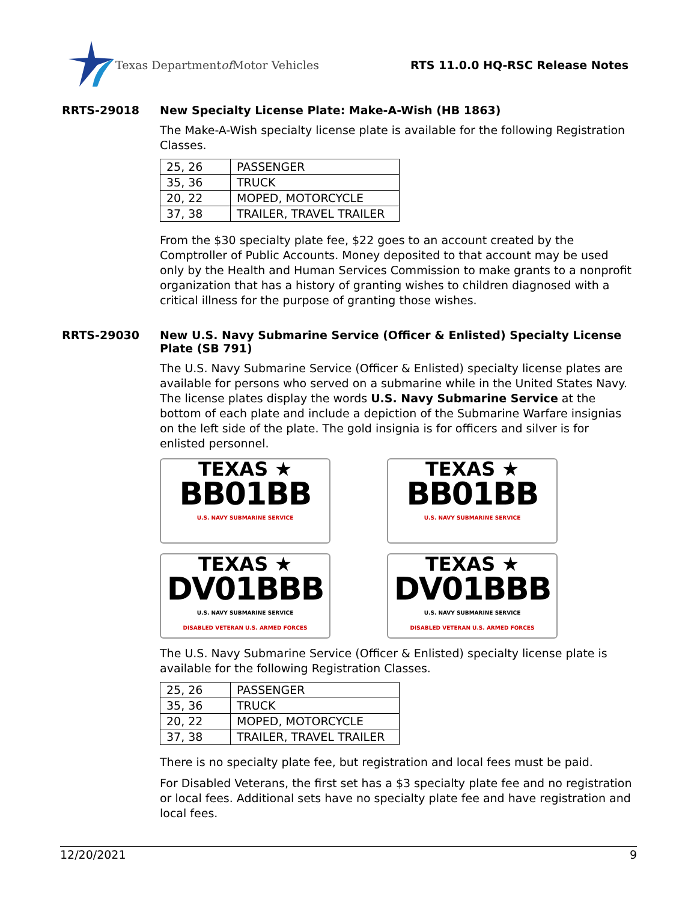Texas Department of Motor Vehicles
RTS 11.0.0 HQ-RSC Release Notes
RRTS-29018 New Specialty License Plate: Make-A-Wish (HB 1863)
The Make-A-Wish specialty license plate is available for the following Registration Classes.
| 25, 26 | PASSENGER |
| 35, 36 | TRUCK |
| 20, 22 | MOPED, MOTORCYCLE |
| 37, 38 | TRAILER, TRAVEL TRAILER |
From the $30 specialty plate fee, $22 goes to an account created by the Comptroller of Public Accounts. Money deposited to that account may be used only by the Health and Human Services Commission to make grants to a nonprofit organization that has a history of granting wishes to children diagnosed with a critical illness for the purpose of granting those wishes.
RRTS-29030 New U.S. Navy Submarine Service (Officer & Enlisted) Specialty License Plate (SB 791)
The U.S. Navy Submarine Service (Officer & Enlisted) specialty license plates are available for persons who served on a submarine while in the United States Navy. The license plates display the words U.S. Navy Submarine Service at the bottom of each plate and include a depiction of the Submarine Warfare insignias on the left side of the plate. The gold insignia is for officers and silver is for enlisted personnel.
TEXAS ★
BB01BB
U.S. NAVY SUBMARINE SERVICE
TEXAS ★
BB01BB
U.S. NAVY SUBMARINE SERVICE
TEXAS ★
DV01BBB
U.S. NAVY SUBMARINE SERVICE
DISABLED VETERAN U.S. ARMED FORCES
TEXAS ★
DV01BBB
U.S. NAVY SUBMARINE SERVICE
DISABLED VETERAN U.S. ARMED FORCES
The U.S. Navy Submarine Service (Officer & Enlisted) specialty license plate is available for the following Registration Classes.
| 25, 26 | PASSENGER |
| 35, 36 | TRUCK |
| 20, 22 | MOPED, MOTORCYCLE |
| 37, 38 | TRAILER, TRAVEL TRAILER |
There is no specialty plate fee, but registration and local fees must be paid.
For Disabled Veterans, the first set has a $3 specialty plate fee and no registration or local fees. Additional sets have no specialty plate fee and have registration and local fees.
12/20/2021 9